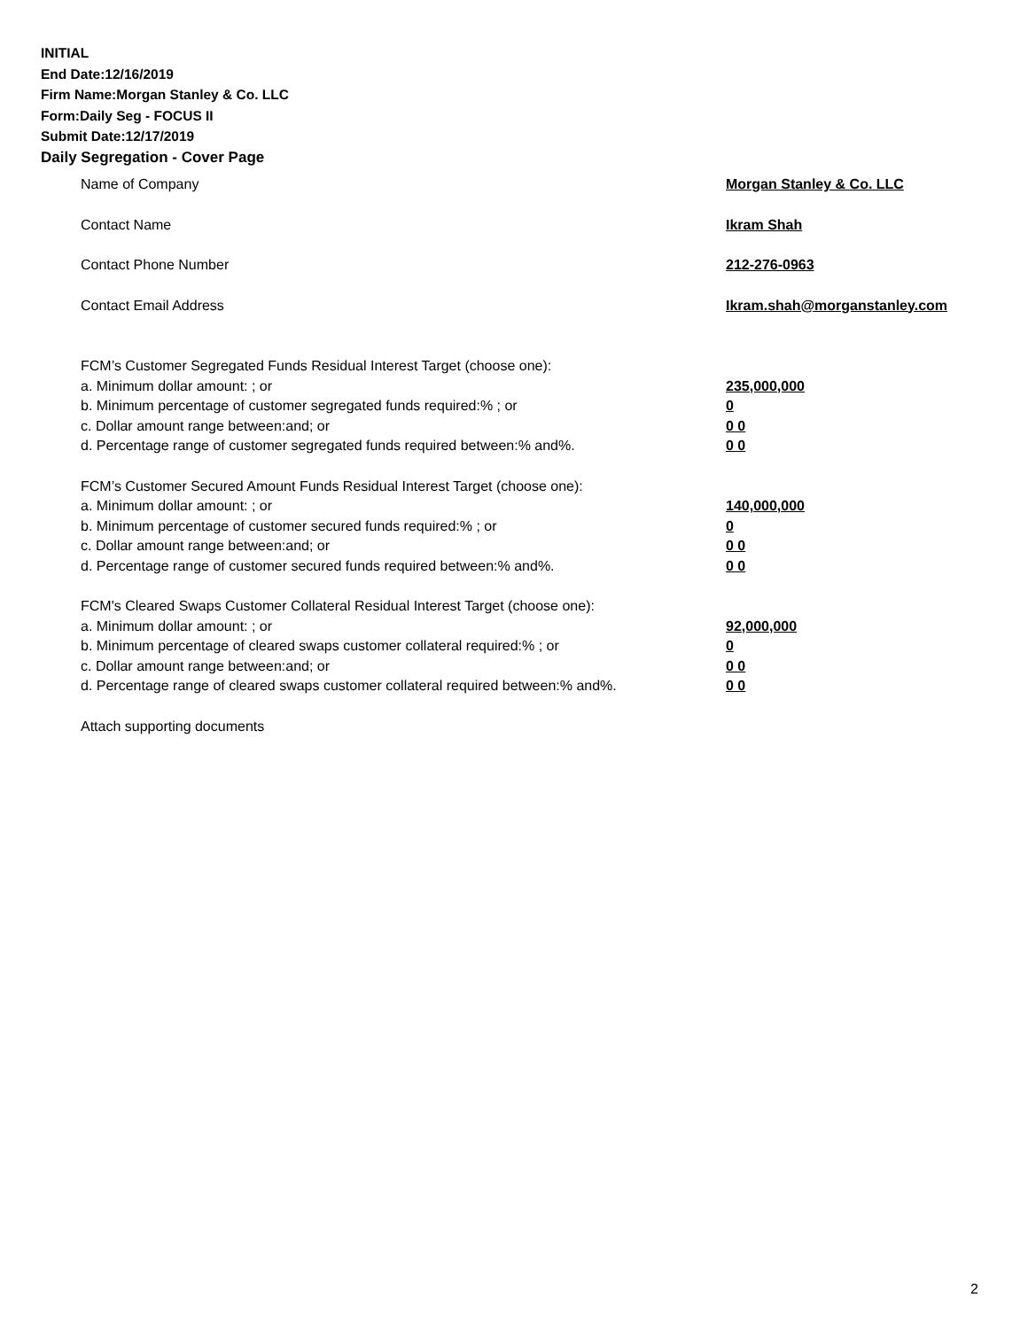INITIAL
End Date:12/16/2019
Firm Name:Morgan Stanley & Co. LLC
Form:Daily Seg - FOCUS II
Submit Date:12/17/2019
Daily Segregation - Cover Page
Name of Company Morgan Stanley & Co. LLC
Contact Name Ikram Shah
Contact Phone Number 212-276-0963
Contact Email Address Ikram.shah@morganstanley.com
FCM’s Customer Segregated Funds Residual Interest Target (choose one):
a. Minimum dollar amount: ; or 235,000,000
b. Minimum percentage of customer segregated funds required:% ; or 0
c. Dollar amount range between:and; or 0 0
d. Percentage range of customer segregated funds required between:% and%. 0 0
FCM’s Customer Secured Amount Funds Residual Interest Target (choose one):
a. Minimum dollar amount: ; or 140,000,000
b. Minimum percentage of customer secured funds required:% ; or 0
c. Dollar amount range between:and; or 0 0
d. Percentage range of customer secured funds required between:% and%. 0 0
FCM's Cleared Swaps Customer Collateral Residual Interest Target (choose one):
a. Minimum dollar amount: ; or 92,000,000
b. Minimum percentage of cleared swaps customer collateral required:% ; or 0
c. Dollar amount range between:and; or 0 0
d. Percentage range of cleared swaps customer collateral required between:% and%.
0 0
Attach supporting documents
2